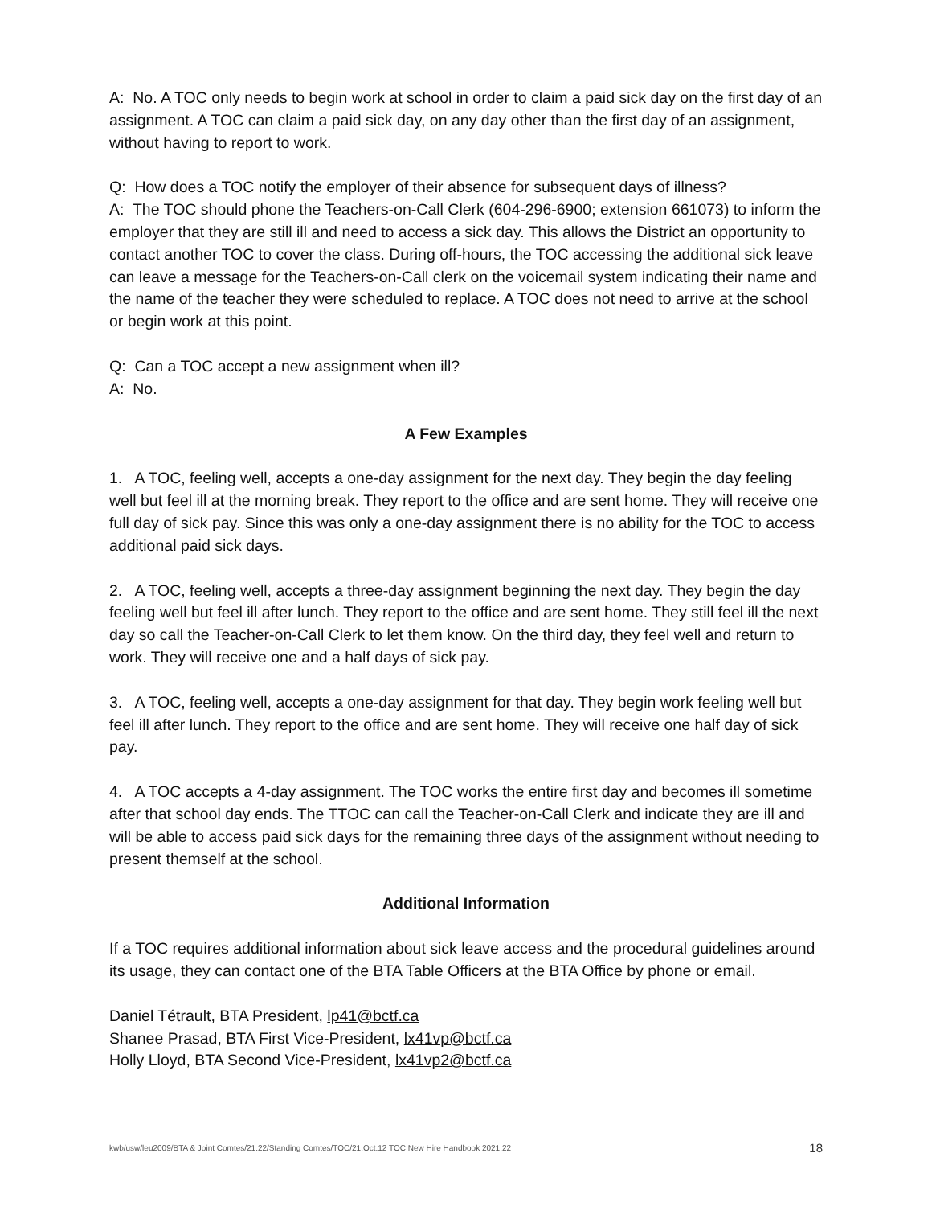A: No. A TOC only needs to begin work at school in order to claim a paid sick day on the first day of an assignment. A TOC can claim a paid sick day, on any day other than the first day of an assignment, without having to report to work.
Q: How does a TOC notify the employer of their absence for subsequent days of illness?
A: The TOC should phone the Teachers-on-Call Clerk (604-296-6900; extension 661073) to inform the employer that they are still ill and need to access a sick day. This allows the District an opportunity to contact another TOC to cover the class. During off-hours, the TOC accessing the additional sick leave can leave a message for the Teachers-on-Call clerk on the voicemail system indicating their name and the name of the teacher they were scheduled to replace. A TOC does not need to arrive at the school or begin work at this point.
Q: Can a TOC accept a new assignment when ill?
A: No.
A Few Examples
1. A TOC, feeling well, accepts a one-day assignment for the next day. They begin the day feeling well but feel ill at the morning break. They report to the office and are sent home. They will receive one full day of sick pay. Since this was only a one-day assignment there is no ability for the TOC to access additional paid sick days.
2. A TOC, feeling well, accepts a three-day assignment beginning the next day. They begin the day feeling well but feel ill after lunch. They report to the office and are sent home. They still feel ill the next day so call the Teacher-on-Call Clerk to let them know. On the third day, they feel well and return to work. They will receive one and a half days of sick pay.
3. A TOC, feeling well, accepts a one-day assignment for that day. They begin work feeling well but feel ill after lunch. They report to the office and are sent home. They will receive one half day of sick pay.
4. A TOC accepts a 4-day assignment. The TOC works the entire first day and becomes ill sometime after that school day ends. The TTOC can call the Teacher-on-Call Clerk and indicate they are ill and will be able to access paid sick days for the remaining three days of the assignment without needing to present themself at the school.
Additional Information
If a TOC requires additional information about sick leave access and the procedural guidelines around its usage, they can contact one of the BTA Table Officers at the BTA Office by phone or email.
Daniel Tétrault, BTA President, lp41@bctf.ca
Shanee Prasad, BTA First Vice-President, lx41vp@bctf.ca
Holly Lloyd, BTA Second Vice-President, lx41vp2@bctf.ca
kwb/usw/leu2009/BTA & Joint Comtes/21.22/Standing Comtes/TOC/21.Oct.12 TOC New Hire Handbook 2021.22 18